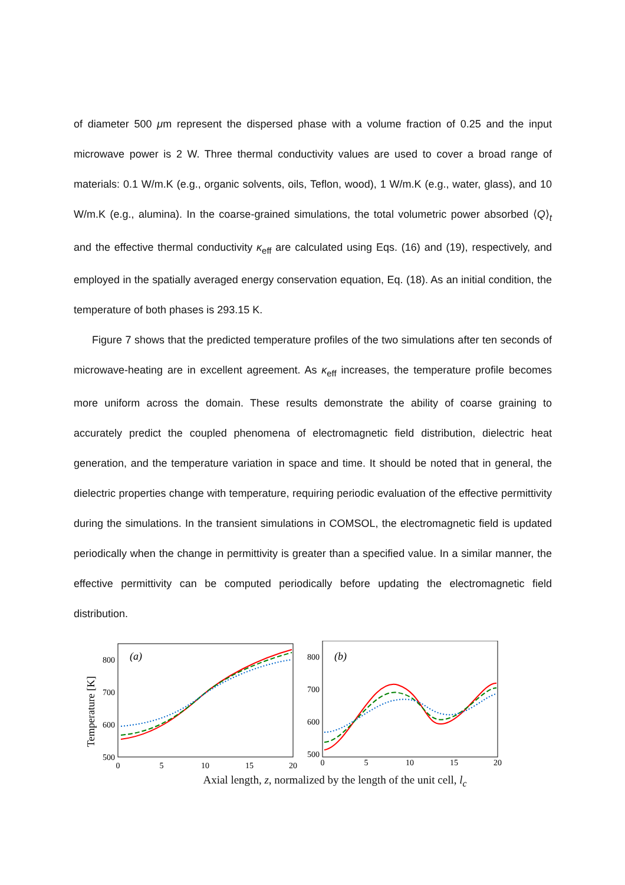of diameter 500 μm represent the dispersed phase with a volume fraction of 0.25 and the input microwave power is 2 W. Three thermal conductivity values are used to cover a broad range of materials: 0.1 W/m.K (e.g., organic solvents, oils, Teflon, wood), 1 W/m.K (e.g., water, glass), and 10 W/m.K (e.g., alumina). In the coarse-grained simulations, the total volumetric power absorbed ⟨Q⟩<sub>t</sub> and the effective thermal conductivity κ<sub>eff</sub> are calculated using Eqs. (16) and (19), respectively, and employed in the spatially averaged energy conservation equation, Eq. (18). As an initial condition, the temperature of both phases is 293.15 K.
Figure 7 shows that the predicted temperature profiles of the two simulations after ten seconds of microwave-heating are in excellent agreement. As κ<sub>eff</sub> increases, the temperature profile becomes more uniform across the domain. These results demonstrate the ability of coarse graining to accurately predict the coupled phenomena of electromagnetic field distribution, dielectric heat generation, and the temperature variation in space and time. It should be noted that in general, the dielectric properties change with temperature, requiring periodic evaluation of the effective permittivity during the simulations. In the transient simulations in COMSOL, the electromagnetic field is updated periodically when the change in permittivity is greater than a specified value. In a similar manner, the effective permittivity can be computed periodically before updating the electromagnetic field distribution.
Temperature [K]
(a)
800
700
600
500
0
5
10
15
20
(b)
800
700
600
500
0
5
10
15
20
Axial length, z, normalized by the length of the unit cell, l<sub>c</sub>